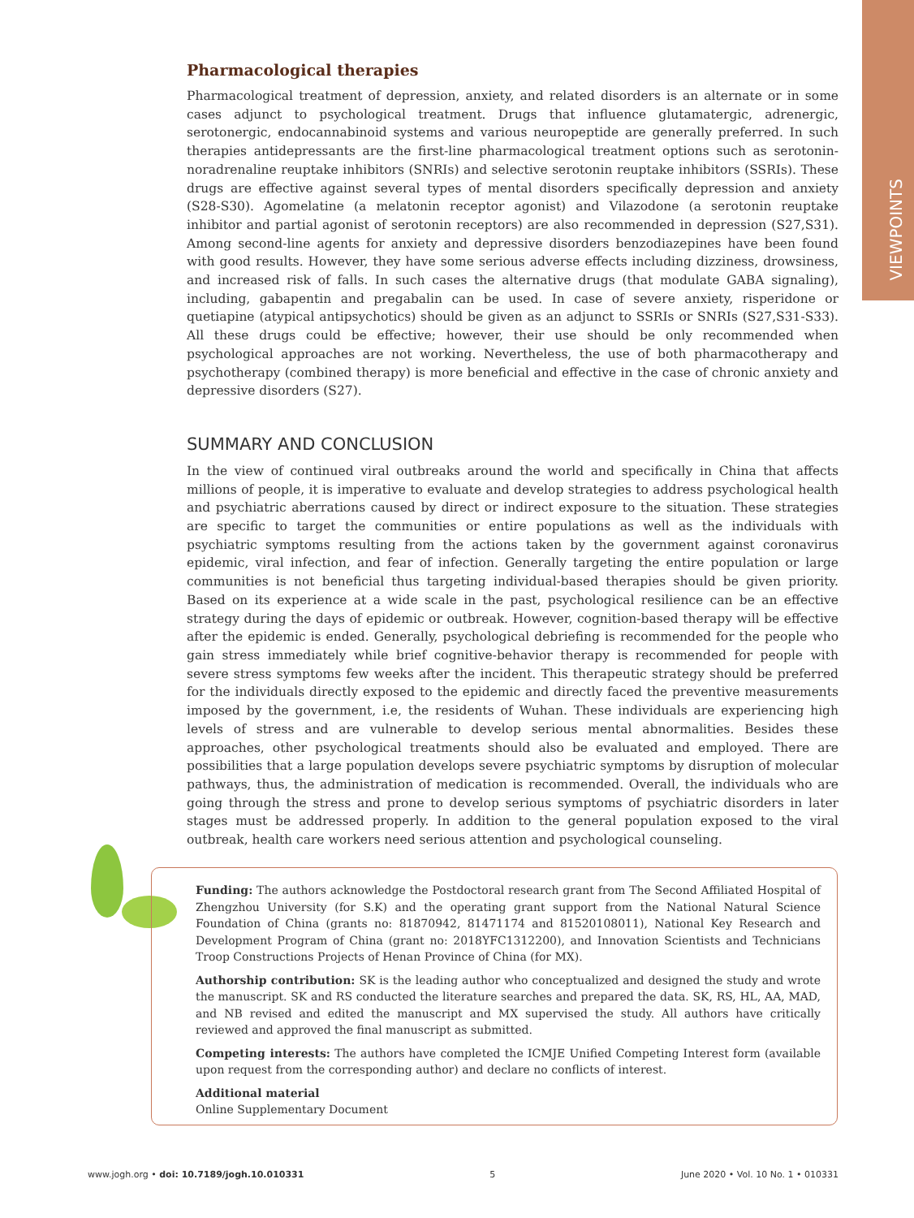VIEWPOINTS
Pharmacological therapies
Pharmacological treatment of depression, anxiety, and related disorders is an alternate or in some cases adjunct to psychological treatment. Drugs that influence glutamatergic, adrenergic, serotonergic, endocannabinoid systems and various neuropeptide are generally preferred. In such therapies antidepressants are the first-line pharmacological treatment options such as serotonin-noradrenaline reuptake inhibitors (SNRIs) and selective serotonin reuptake inhibitors (SSRIs). These drugs are effective against several types of mental disorders specifically depression and anxiety (S28-S30). Agomelatine (a melatonin receptor agonist) and Vilazodone (a serotonin reuptake inhibitor and partial agonist of serotonin receptors) are also recommended in depression (S27,S31). Among second-line agents for anxiety and depressive disorders benzodiazepines have been found with good results. However, they have some serious adverse effects including dizziness, drowsiness, and increased risk of falls. In such cases the alternative drugs (that modulate GABA signaling), including, gabapentin and pregabalin can be used. In case of severe anxiety, risperidone or quetiapine (atypical antipsychotics) should be given as an adjunct to SSRIs or SNRIs (S27,S31-S33). All these drugs could be effective; however, their use should be only recommended when psychological approaches are not working. Nevertheless, the use of both pharmacotherapy and psychotherapy (combined therapy) is more beneficial and effective in the case of chronic anxiety and depressive disorders (S27).
SUMMARY AND CONCLUSION
In the view of continued viral outbreaks around the world and specifically in China that affects millions of people, it is imperative to evaluate and develop strategies to address psychological health and psychiatric aberrations caused by direct or indirect exposure to the situation. These strategies are specific to target the communities or entire populations as well as the individuals with psychiatric symptoms resulting from the actions taken by the government against coronavirus epidemic, viral infection, and fear of infection. Generally targeting the entire population or large communities is not beneficial thus targeting individual-based therapies should be given priority. Based on its experience at a wide scale in the past, psychological resilience can be an effective strategy during the days of epidemic or outbreak. However, cognition-based therapy will be effective after the epidemic is ended. Generally, psychological debriefing is recommended for the people who gain stress immediately while brief cognitive-behavior therapy is recommended for people with severe stress symptoms few weeks after the incident. This therapeutic strategy should be preferred for the individuals directly exposed to the epidemic and directly faced the preventive measurements imposed by the government, i.e, the residents of Wuhan. These individuals are experiencing high levels of stress and are vulnerable to develop serious mental abnormalities. Besides these approaches, other psychological treatments should also be evaluated and employed. There are possibilities that a large population develops severe psychiatric symptoms by disruption of molecular pathways, thus, the administration of medication is recommended. Overall, the individuals who are going through the stress and prone to develop serious symptoms of psychiatric disorders in later stages must be addressed properly. In addition to the general population exposed to the viral outbreak, health care workers need serious attention and psychological counseling.
Funding: The authors acknowledge the Postdoctoral research grant from The Second Affiliated Hospital of Zhengzhou University (for S.K) and the operating grant support from the National Natural Science Foundation of China (grants no: 81870942, 81471174 and 81520108011), National Key Research and Development Program of China (grant no: 2018YFC1312200), and Innovation Scientists and Technicians Troop Constructions Projects of Henan Province of China (for MX).
Authorship contribution: SK is the leading author who conceptualized and designed the study and wrote the manuscript. SK and RS conducted the literature searches and prepared the data. SK, RS, HL, AA, MAD, and NB revised and edited the manuscript and MX supervised the study. All authors have critically reviewed and approved the final manuscript as submitted.
Competing interests: The authors have completed the ICMJE Unified Competing Interest form (available upon request from the corresponding author) and declare no conflicts of interest.
Additional material
Online Supplementary Document
www.jogh.org • doi: 10.7189/jogh.10.010331 5 June 2020 • Vol. 10 No. 1 • 010331